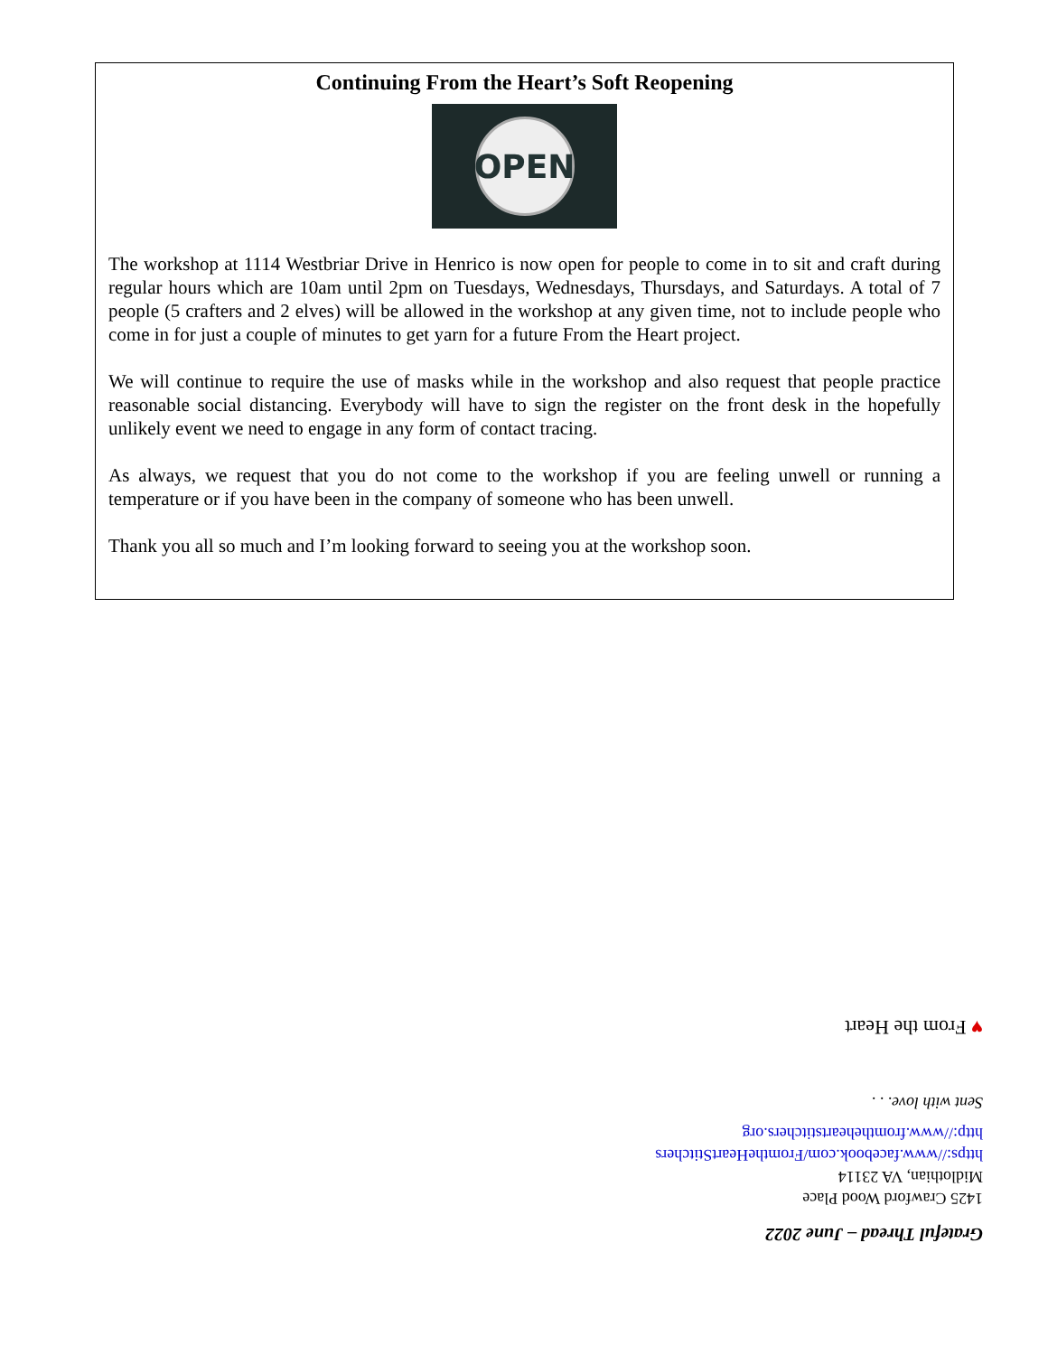Continuing From the Heart’s Soft Reopening
OPEN
The workshop at 1114 Westbriar Drive in Henrico is now open for people to come in to sit and craft during regular hours which are 10am until 2pm on Tuesdays, Wednesdays, Thursdays, and Saturdays. A total of 7 people (5 crafters and 2 elves) will be allowed in the workshop at any given time, not to include people who come in for just a couple of minutes to get yarn for a future From the Heart project.
We will continue to require the use of masks while in the workshop and also request that people practice reasonable social distancing. Everybody will have to sign the register on the front desk in the hopefully unlikely event we need to engage in any form of contact tracing.
As always, we request that you do not come to the workshop if you are feeling unwell or running a temperature or if you have been in the company of someone who has been unwell.
Thank you all so much and I’m looking forward to seeing you at the workshop soon.
Grateful Thread – June 2022
1425 Crawford Wood Place
Midlothian, VA 23114
https://www.facebook.com/FromtheHeartStitchers
http://www.fromtheheartstitchers.org
Sent with love. . .
♥ From the Heart